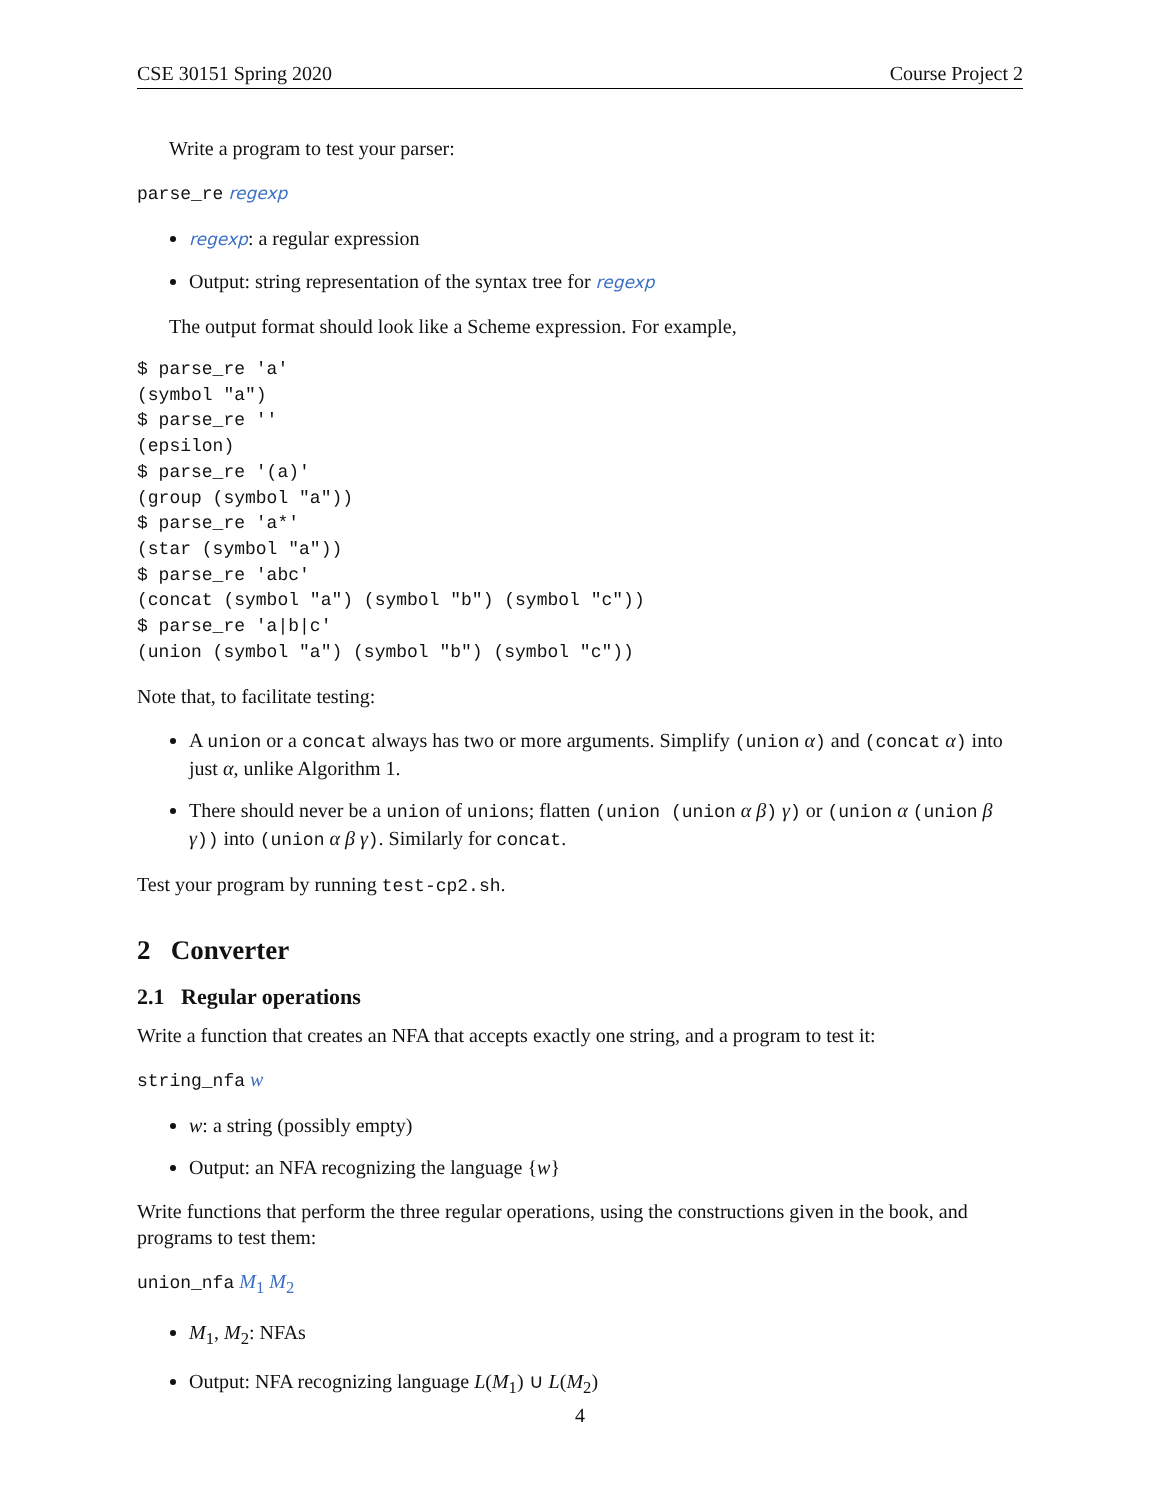CSE 30151 Spring 2020 Course Project 2
Write a program to test your parser:
parse_re regexp
regexp: a regular expression
Output: string representation of the syntax tree for regexp
The output format should look like a Scheme expression. For example,
$ parse_re 'a'
(symbol "a")
$ parse_re ''
(epsilon)
$ parse_re '(a)'
(group (symbol "a"))
$ parse_re 'a*'
(star (symbol "a"))
$ parse_re 'abc'
(concat (symbol "a") (symbol "b") (symbol "c"))
$ parse_re 'a|b|c'
(union (symbol "a") (symbol "b") (symbol "c"))
Note that, to facilitate testing:
A union or a concat always has two or more arguments. Simplify (union α) and (concat α) into just α, unlike Algorithm 1.
There should never be a union of unions; flatten (union (union α β) γ) or (union α (union β γ)) into (union α β γ). Similarly for concat.
Test your program by running test-cp2.sh.
2 Converter
2.1 Regular operations
Write a function that creates an NFA that accepts exactly one string, and a program to test it:
string_nfa w
w: a string (possibly empty)
Output: an NFA recognizing the language {w}
Write functions that perform the three regular operations, using the constructions given in the book, and programs to test them:
union_nfa M<sub>1</sub> M<sub>2</sub>
M<sub>1</sub>, M<sub>2</sub>: NFAs
Output: NFA recognizing language L(M<sub>1</sub>) ∪ L(M<sub>2</sub>)
4